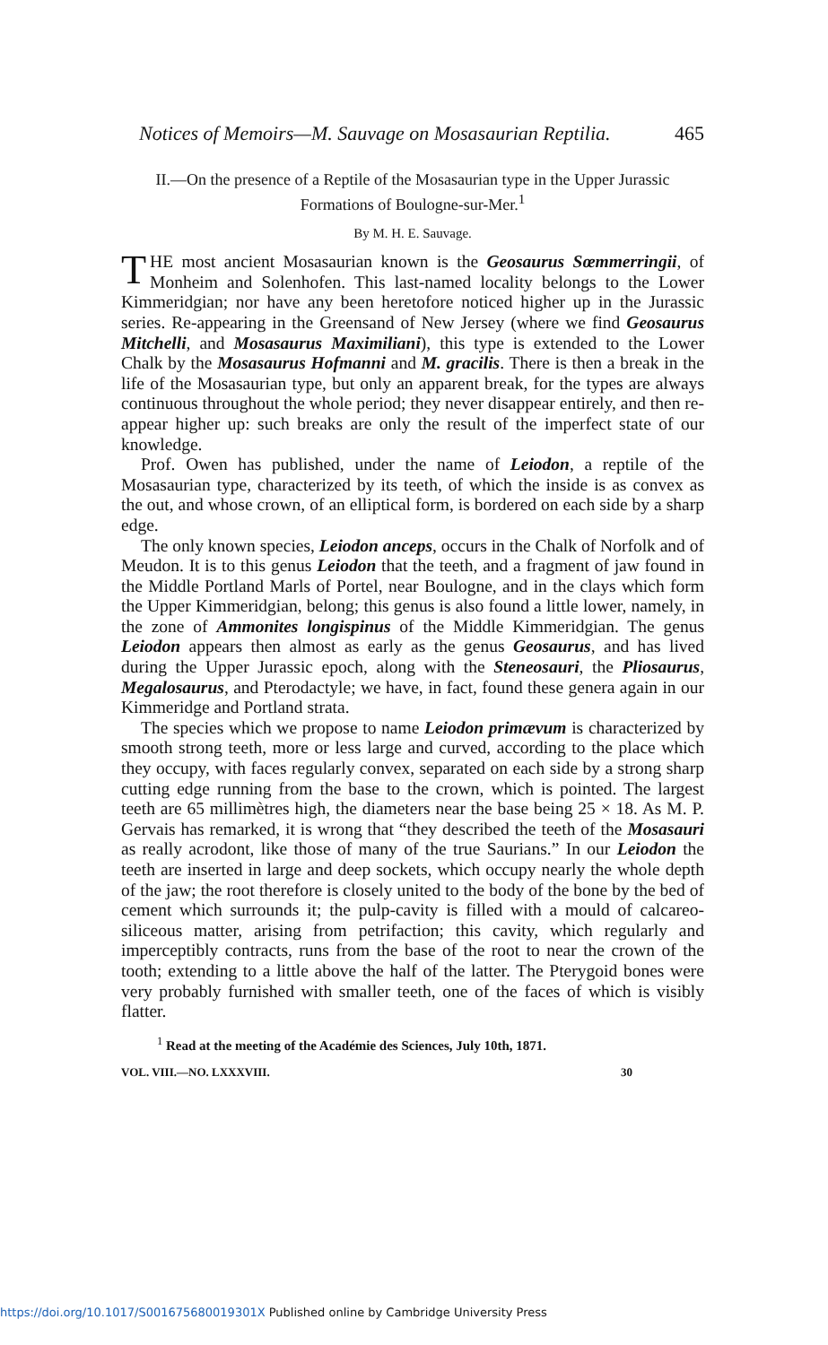Notices of Memoirs—M. Sauvage on Mosasaurian Reptilia. 465
II.—On the presence of a Reptile of the Mosasaurian type in the Upper Jurassic Formations of Boulogne-sur-Mer.<sup>1</sup>
By M. H. E. Sauvage.
THE most ancient Mosasaurian known is the Geosaurus Sœmmerringii, of Monheim and Solenhofen. This last-named locality belongs to the Lower Kimmeridgian; nor have any been heretofore noticed higher up in the Jurassic series. Re-appearing in the Greensand of New Jersey (where we find Geosaurus Mitchelli, and Mosasaurus Maximiliani), this type is extended to the Lower Chalk by the Mosasaurus Hofmanni and M. gracilis. There is then a break in the life of the Mosasaurian type, but only an apparent break, for the types are always continuous throughout the whole period; they never disappear entirely, and then re-appear higher up: such breaks are only the result of the imperfect state of our knowledge.
Prof. Owen has published, under the name of Leiodon, a reptile of the Mosasaurian type, characterized by its teeth, of which the inside is as convex as the out, and whose crown, of an elliptical form, is bordered on each side by a sharp edge.
The only known species, Leiodon anceps, occurs in the Chalk of Norfolk and of Meudon. It is to this genus Leiodon that the teeth, and a fragment of jaw found in the Middle Portland Marls of Portel, near Boulogne, and in the clays which form the Upper Kimmeridgian, belong; this genus is also found a little lower, namely, in the zone of Ammonites longispinus of the Middle Kimmeridgian. The genus Leiodon appears then almost as early as the genus Geosaurus, and has lived during the Upper Jurassic epoch, along with the Steneosauri, the Pliosaurus, Megalosaurus, and Pterodactyle; we have, in fact, found these genera again in our Kimmeridge and Portland strata.
The species which we propose to name Leiodon primævum is characterized by smooth strong teeth, more or less large and curved, according to the place which they occupy, with faces regularly convex, separated on each side by a strong sharp cutting edge running from the base to the crown, which is pointed. The largest teeth are 65 millimètres high, the diameters near the base being 25 × 18. As M. P. Gervais has remarked, it is wrong that “they described the teeth of the Mosasauri as really acrodont, like those of many of the true Saurians.” In our Leiodon the teeth are inserted in large and deep sockets, which occupy nearly the whole depth of the jaw; the root therefore is closely united to the body of the bone by the bed of cement which surrounds it; the pulp-cavity is filled with a mould of calcareo-siliceous matter, arising from petrifaction; this cavity, which regularly and imperceptibly contracts, runs from the base of the root to near the crown of the tooth; extending to a little above the half of the latter. The Pterygoid bones were very probably furnished with smaller teeth, one of the faces of which is visibly flatter.
<sup>1</sup> Read at the meeting of the Académie des Sciences, July 10th, 1871.
VOL. VIII.—NO. LXXXVIII. 30
https://doi.org/10.1017/S001675680019301X Published online by Cambridge University Press